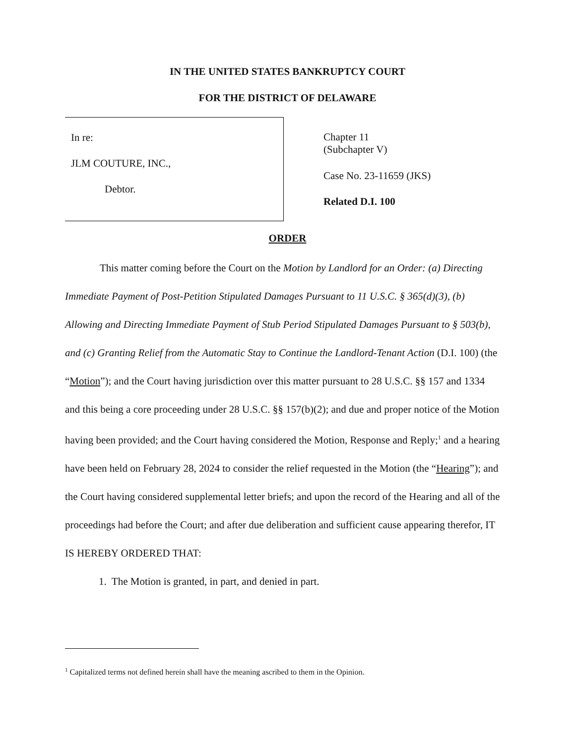IN THE UNITED STATES BANKRUPTCY COURT
FOR THE DISTRICT OF DELAWARE
In re:
JLM COUTURE, INC.,
Debtor.
Chapter 11
(Subchapter V)
Case No. 23-11659 (JKS)
Related D.I. 100
ORDER
This matter coming before the Court on the Motion by Landlord for an Order: (a) Directing Immediate Payment of Post-Petition Stipulated Damages Pursuant to 11 U.S.C. § 365(d)(3), (b) Allowing and Directing Immediate Payment of Stub Period Stipulated Damages Pursuant to § 503(b), and (c) Granting Relief from the Automatic Stay to Continue the Landlord-Tenant Action (D.I. 100) (the “Motion”); and the Court having jurisdiction over this matter pursuant to 28 U.S.C. §§ 157 and 1334 and this being a core proceeding under 28 U.S.C. §§ 157(b)(2); and due and proper notice of the Motion having been provided; and the Court having considered the Motion, Response and Reply;<sup>1</sup> and a hearing have been held on February 28, 2024 to consider the relief requested in the Motion (the “Hearing”); and the Court having considered supplemental letter briefs; and upon the record of the Hearing and all of the proceedings had before the Court; and after due deliberation and sufficient cause appearing therefor, IT IS HEREBY ORDERED THAT:
1. The Motion is granted, in part, and denied in part.
<sup>1</sup> Capitalized terms not defined herein shall have the meaning ascribed to them in the Opinion.